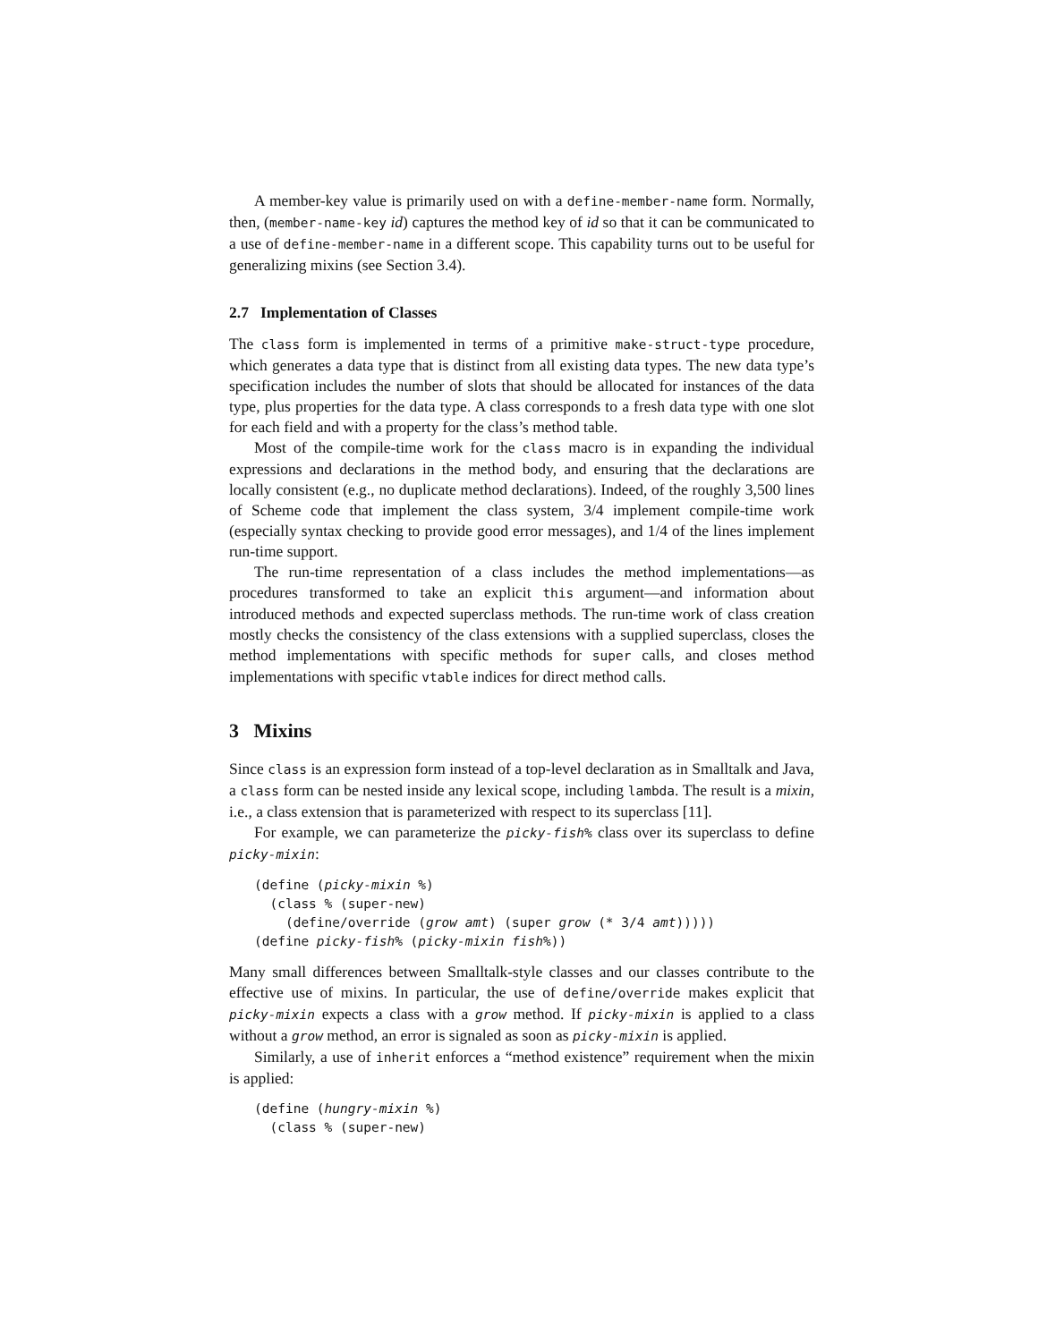A member-key value is primarily used on with a define-member-name form. Normally, then, (member-name-key id) captures the method key of id so that it can be communicated to a use of define-member-name in a different scope. This capability turns out to be useful for generalizing mixins (see Section 3.4).
2.7 Implementation of Classes
The class form is implemented in terms of a primitive make-struct-type procedure, which generates a data type that is distinct from all existing data types. The new data type’s specification includes the number of slots that should be allocated for instances of the data type, plus properties for the data type. A class corresponds to a fresh data type with one slot for each field and with a property for the class’s method table.
Most of the compile-time work for the class macro is in expanding the individual expressions and declarations in the method body, and ensuring that the declarations are locally consistent (e.g., no duplicate method declarations). Indeed, of the roughly 3,500 lines of Scheme code that implement the class system, 3/4 implement compile-time work (especially syntax checking to provide good error messages), and 1/4 of the lines implement run-time support.
The run-time representation of a class includes the method implementations—as procedures transformed to take an explicit this argument—and information about introduced methods and expected superclass methods. The run-time work of class creation mostly checks the consistency of the class extensions with a supplied superclass, closes the method implementations with specific methods for super calls, and closes method implementations with specific vtable indices for direct method calls.
3 Mixins
Since class is an expression form instead of a top-level declaration as in Smalltalk and Java, a class form can be nested inside any lexical scope, including lambda. The result is a mixin, i.e., a class extension that is parameterized with respect to its superclass [11].
For example, we can parameterize the picky-fish% class over its superclass to define picky-mixin:
(define (picky-mixin %)
  (class % (super-new)
    (define/override (grow amt) (super grow (* 3/4 amt)))))
(define picky-fish% (picky-mixin fish%))
Many small differences between Smalltalk-style classes and our classes contribute to the effective use of mixins. In particular, the use of define/override makes explicit that picky-mixin expects a class with a grow method. If picky-mixin is applied to a class without a grow method, an error is signaled as soon as picky-mixin is applied.
Similarly, a use of inherit enforces a “method existence” requirement when the mixin is applied:
(define (hungry-mixin %)
  (class % (super-new)